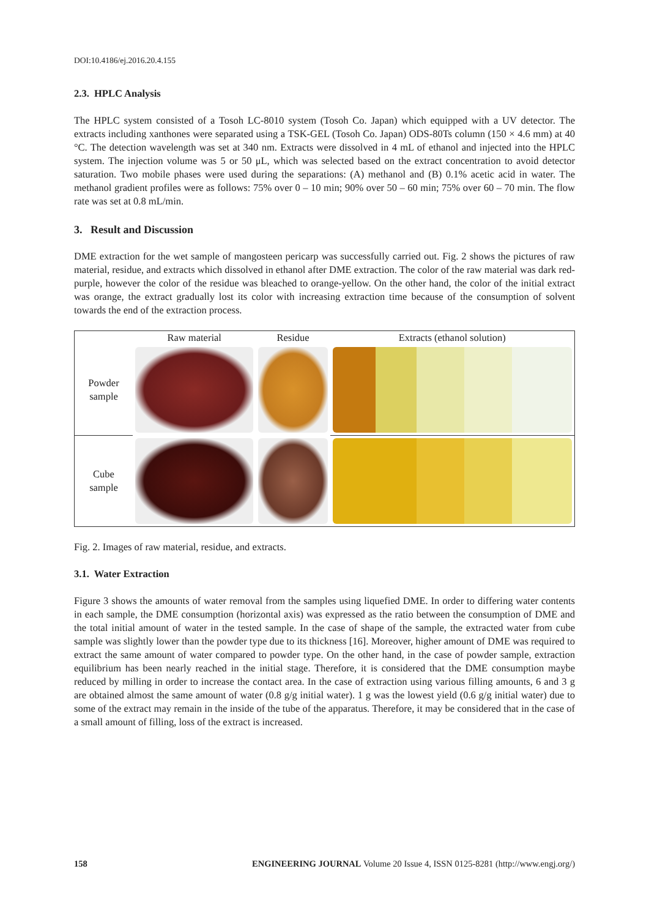DOI:10.4186/ej.2016.20.4.155
2.3. HPLC Analysis
The HPLC system consisted of a Tosoh LC-8010 system (Tosoh Co. Japan) which equipped with a UV detector. The extracts including xanthones were separated using a TSK-GEL (Tosoh Co. Japan) ODS-80Ts column (150 × 4.6 mm) at 40 °C. The detection wavelength was set at 340 nm. Extracts were dissolved in 4 mL of ethanol and injected into the HPLC system. The injection volume was 5 or 50 μL, which was selected based on the extract concentration to avoid detector saturation. Two mobile phases were used during the separations: (A) methanol and (B) 0.1% acetic acid in water. The methanol gradient profiles were as follows: 75% over 0 – 10 min; 90% over 50 – 60 min; 75% over 60 – 70 min. The flow rate was set at 0.8 mL/min.
3. Result and Discussion
DME extraction for the wet sample of mangosteen pericarp was successfully carried out. Fig. 2 shows the pictures of raw material, residue, and extracts which dissolved in ethanol after DME extraction. The color of the raw material was dark red-purple, however the color of the residue was bleached to orange-yellow. On the other hand, the color of the initial extract was orange, the extract gradually lost its color with increasing extraction time because of the consumption of solvent towards the end of the extraction process.
| | Raw material | Residue | Extracts (ethanol solution) |
| Powder sample | | | |
| Cube sample | | | |
Fig. 2. Images of raw material, residue, and extracts.
3.1. Water Extraction
Figure 3 shows the amounts of water removal from the samples using liquefied DME. In order to differing water contents in each sample, the DME consumption (horizontal axis) was expressed as the ratio between the consumption of DME and the total initial amount of water in the tested sample. In the case of shape of the sample, the extracted water from cube sample was slightly lower than the powder type due to its thickness [16]. Moreover, higher amount of DME was required to extract the same amount of water compared to powder type. On the other hand, in the case of powder sample, extraction equilibrium has been nearly reached in the initial stage. Therefore, it is considered that the DME consumption maybe reduced by milling in order to increase the contact area. In the case of extraction using various filling amounts, 6 and 3 g are obtained almost the same amount of water (0.8 g/g initial water). 1 g was the lowest yield (0.6 g/g initial water) due to some of the extract may remain in the inside of the tube of the apparatus. Therefore, it may be considered that in the case of a small amount of filling, loss of the extract is increased.
158 ENGINEERING JOURNAL Volume 20 Issue 4, ISSN 0125-8281 (http://www.engj.org/)